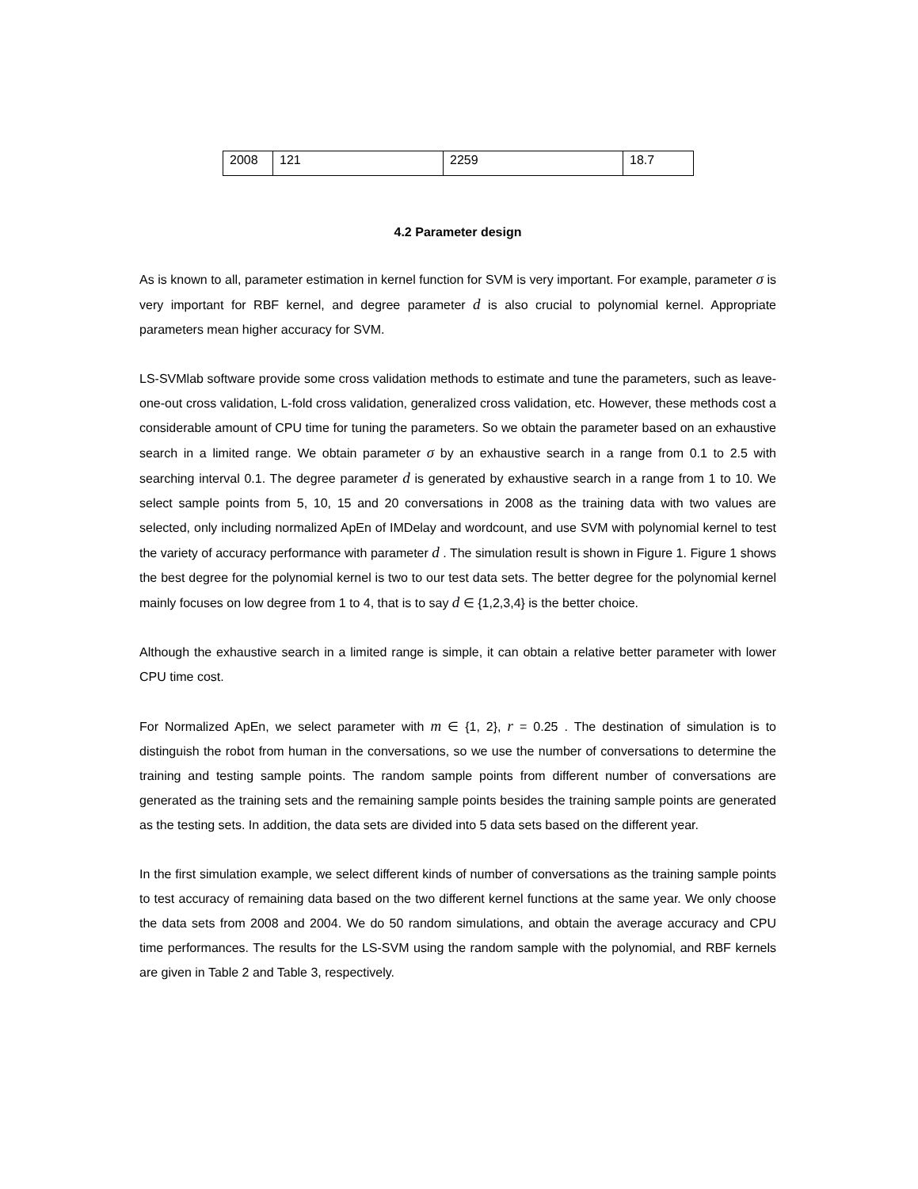| 2008 | 121 | 2259 | 18.7 |
4.2 Parameter design
As is known to all, parameter estimation in kernel function for SVM is very important. For example, parameter σ is very important for RBF kernel, and degree parameter d is also crucial to polynomial kernel. Appropriate parameters mean higher accuracy for SVM.
LS-SVMlab software provide some cross validation methods to estimate and tune the parameters, such as leave-one-out cross validation, L-fold cross validation, generalized cross validation, etc. However, these methods cost a considerable amount of CPU time for tuning the parameters. So we obtain the parameter based on an exhaustive search in a limited range. We obtain parameter σ by an exhaustive search in a range from 0.1 to 2.5 with searching interval 0.1. The degree parameter d is generated by exhaustive search in a range from 1 to 10. We select sample points from 5, 10, 15 and 20 conversations in 2008 as the training data with two values are selected, only including normalized ApEn of IMDelay and wordcount, and use SVM with polynomial kernel to test the variety of accuracy performance with parameter d . The simulation result is shown in Figure 1. Figure 1 shows the best degree for the polynomial kernel is two to our test data sets. The better degree for the polynomial kernel mainly focuses on low degree from 1 to 4, that is to say d ∈ {1,2,3,4} is the better choice.
Although the exhaustive search in a limited range is simple, it can obtain a relative better parameter with lower CPU time cost.
For Normalized ApEn, we select parameter with m ∈ {1, 2}, r = 0.25 . The destination of simulation is to distinguish the robot from human in the conversations, so we use the number of conversations to determine the training and testing sample points. The random sample points from different number of conversations are generated as the training sets and the remaining sample points besides the training sample points are generated as the testing sets. In addition, the data sets are divided into 5 data sets based on the different year.
In the first simulation example, we select different kinds of number of conversations as the training sample points to test accuracy of remaining data based on the two different kernel functions at the same year. We only choose the data sets from 2008 and 2004. We do 50 random simulations, and obtain the average accuracy and CPU time performances. The results for the LS-SVM using the random sample with the polynomial, and RBF kernels are given in Table 2 and Table 3, respectively.